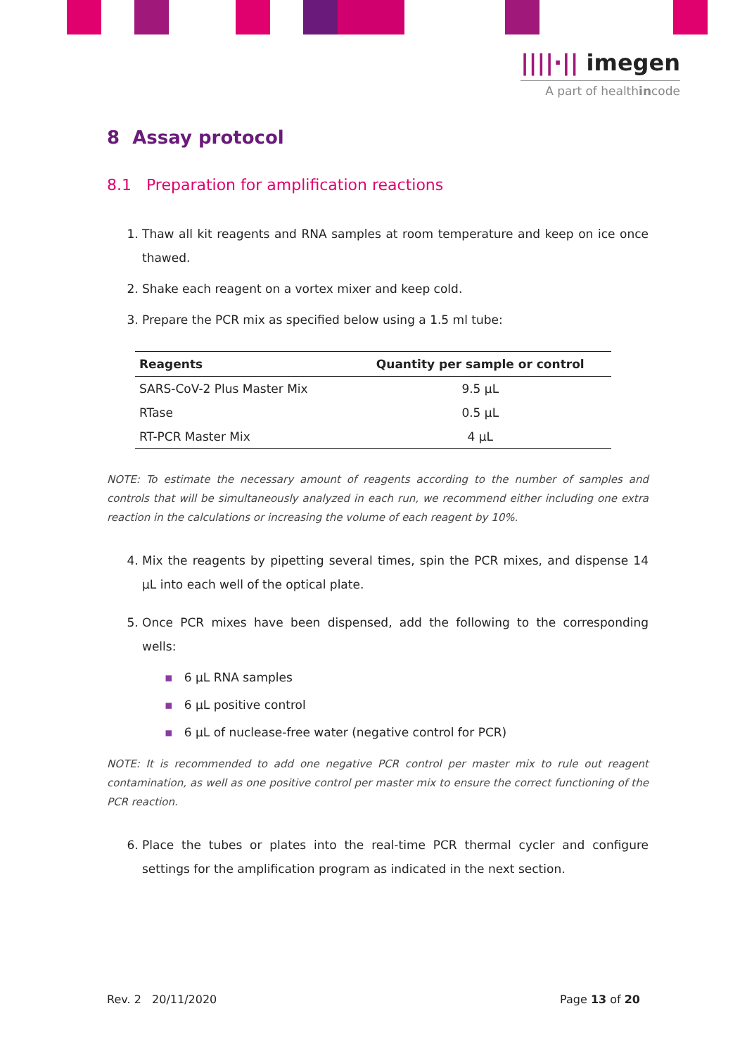||||·|| imegen
A part of healthincode
8 Assay protocol
8.1 Preparation for amplification reactions
1. Thaw all kit reagents and RNA samples at room temperature and keep on ice once thawed.
2. Shake each reagent on a vortex mixer and keep cold.
3. Prepare the PCR mix as specified below using a 1.5 ml tube:
| Reagents | Quantity per sample or control |
| --- | --- |
| SARS-CoV-2 Plus Master Mix | 9.5 µL |
| RTase | 0.5 µL |
| RT-PCR Master Mix | 4 µL |
NOTE: To estimate the necessary amount of reagents according to the number of samples and controls that will be simultaneously analyzed in each run, we recommend either including one extra reaction in the calculations or increasing the volume of each reagent by 10%.
4. Mix the reagents by pipetting several times, spin the PCR mixes, and dispense 14 µL into each well of the optical plate.
5. Once PCR mixes have been dispensed, add the following to the corresponding wells:
▪ 6 µL RNA samples
▪ 6 µL positive control
▪ 6 µL of nuclease-free water (negative control for PCR)
NOTE: It is recommended to add one negative PCR control per master mix to rule out reagent contamination, as well as one positive control per master mix to ensure the correct functioning of the PCR reaction.
6. Place the tubes or plates into the real-time PCR thermal cycler and configure settings for the amplification program as indicated in the next section.
Rev. 2 20/11/2020 Page 13 of 20